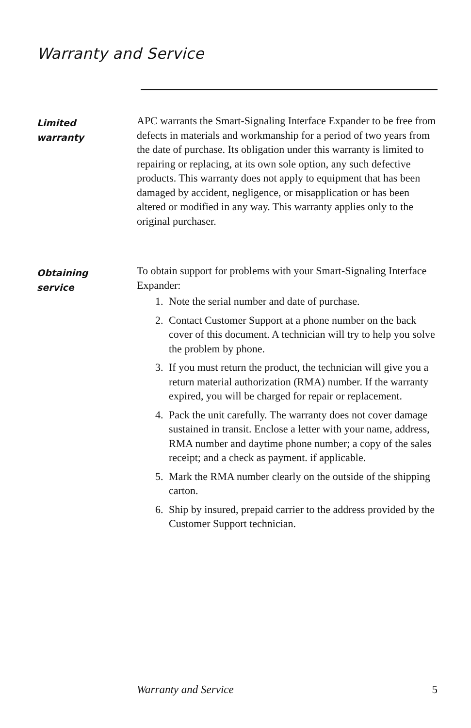Warranty and Service
Limited
warranty
APC warrants the Smart-Signaling Interface Expander to be free from defects in materials and workmanship for a period of two years from the date of purchase. Its obligation under this warranty is limited to repairing or replacing, at its own sole option, any such defective products. This warranty does not apply to equipment that has been damaged by accident, negligence, or misapplication or has been altered or modified in any way. This warranty applies only to the original purchaser.
Obtaining
service
To obtain support for problems with your Smart-Signaling Interface Expander:
1. Note the serial number and date of purchase.
2. Contact Customer Support at a phone number on the back cover of this document. A technician will try to help you solve the problem by phone.
3. If you must return the product, the technician will give you a return material authorization (RMA) number. If the warranty expired, you will be charged for repair or replacement.
4. Pack the unit carefully. The warranty does not cover damage sustained in transit. Enclose a letter with your name, address, RMA number and daytime phone number; a copy of the sales receipt; and a check as payment. if applicable.
5. Mark the RMA number clearly on the outside of the shipping carton.
6. Ship by insured, prepaid carrier to the address provided by the Customer Support technician.
Warranty and Service 5